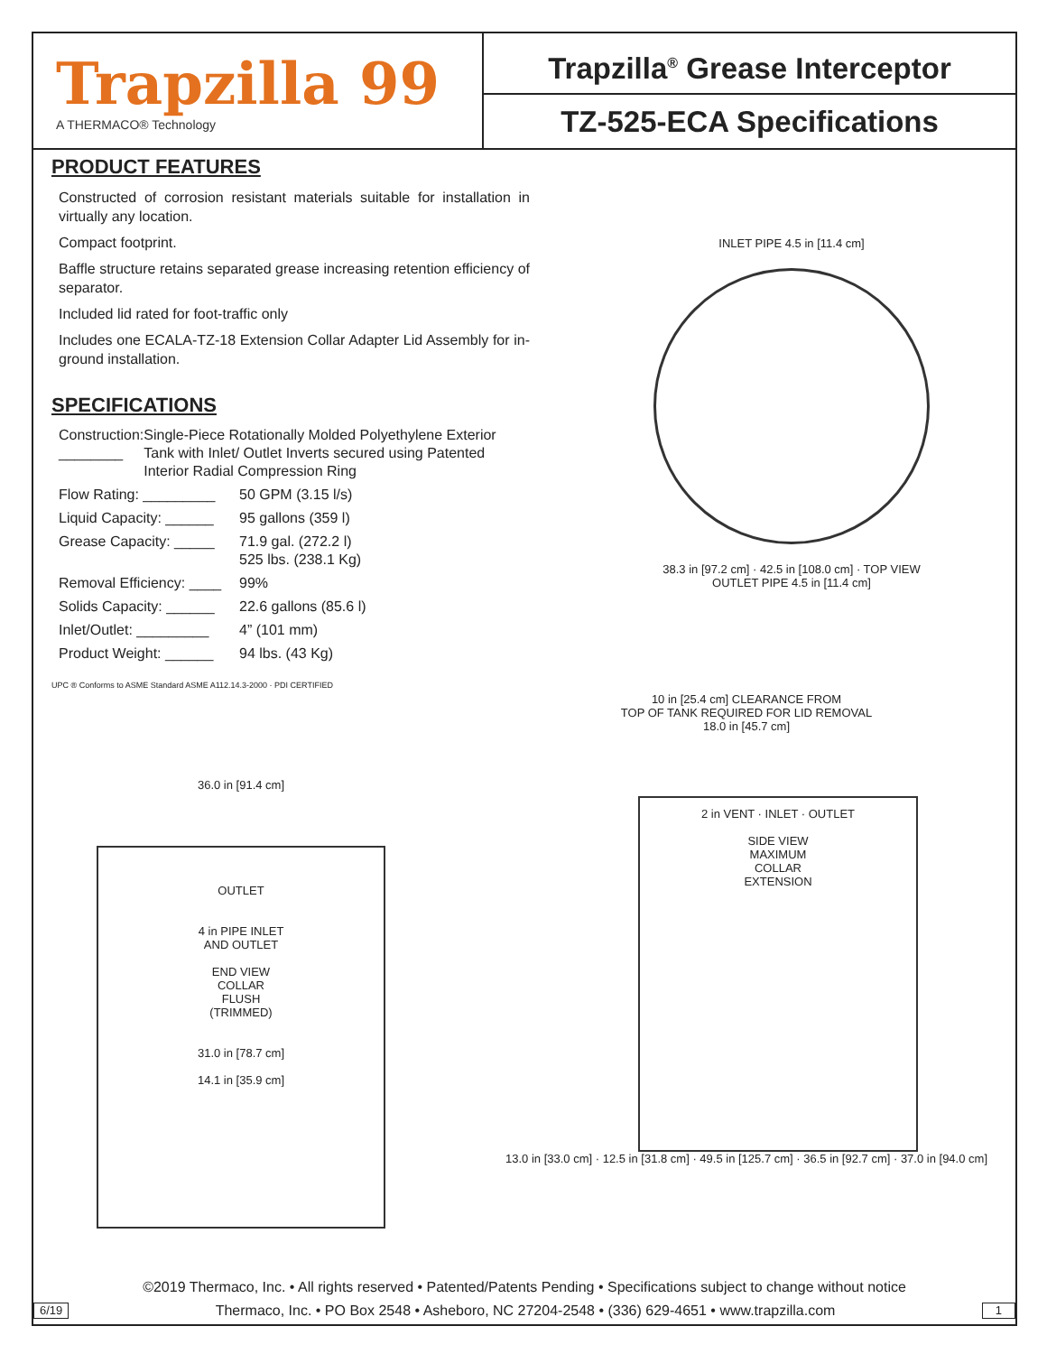Trapzilla 99
A THERMACO® Technology
Trapzilla<sup>®</sup> Grease Interceptor
TZ-525-ECA Specifications
PRODUCT FEATURES
Constructed of corrosion resistant materials suitable for installation in virtually any location.
Compact footprint.
Baffle structure retains separated grease increasing retention efficiency of separator.
Included lid rated for foot-traffic only
Includes one ECALA-TZ-18 Extension Collar Adapter Lid Assembly for in-ground installation.
SPECIFICATIONS
Construction: ________ Single-Piece Rotationally Molded Polyethylene Exterior Tank with Inlet/ Outlet Inverts secured using Patented Interior Radial Compression Ring
Flow Rating: _________ 50 GPM (3.15 l/s)
Liquid Capacity: ______ 95 gallons (359 l)
Grease Capacity: _____ 71.9 gal. (272.2 l)
525 lbs. (238.1 Kg)
Removal Efficiency: ____ 99%
Solids Capacity: ______ 22.6 gallons (85.6 l)
Inlet/Outlet: _________ 4” (101 mm)
Product Weight: ______ 94 lbs. (43 Kg)
UPC ® Conforms to ASME Standard ASME A112.14.3-2000 · PDI CERTIFIED
INLET PIPE 4.5 in [11.4 cm]
38.3 in [97.2 cm] · 42.5 in [108.0 cm] · TOP VIEW
OUTLET PIPE 4.5 in [11.4 cm]
36.0 in [91.4 cm]
OUTLET
4 in PIPE INLET
AND OUTLET
END VIEW
COLLAR
FLUSH
(TRIMMED)
31.0 in [78.7 cm]
14.1 in [35.9 cm]
10 in [25.4 cm] CLEARANCE FROM
TOP OF TANK REQUIRED FOR LID REMOVAL
18.0 in [45.7 cm]
2 in VENT · INLET · OUTLET
SIDE VIEW
MAXIMUM
COLLAR
EXTENSION
13.0 in [33.0 cm] · 12.5 in [31.8 cm] · 49.5 in [125.7 cm] · 36.5 in [92.7 cm] · 37.0 in [94.0 cm]
©2019 Thermaco, Inc. • All rights reserved • Patented/Patents Pending • Specifications subject to change without notice
6/19 Thermaco, Inc. • PO Box 2548 • Asheboro, NC 27204-2548 • (336) 629-4651 • www.trapzilla.com 1